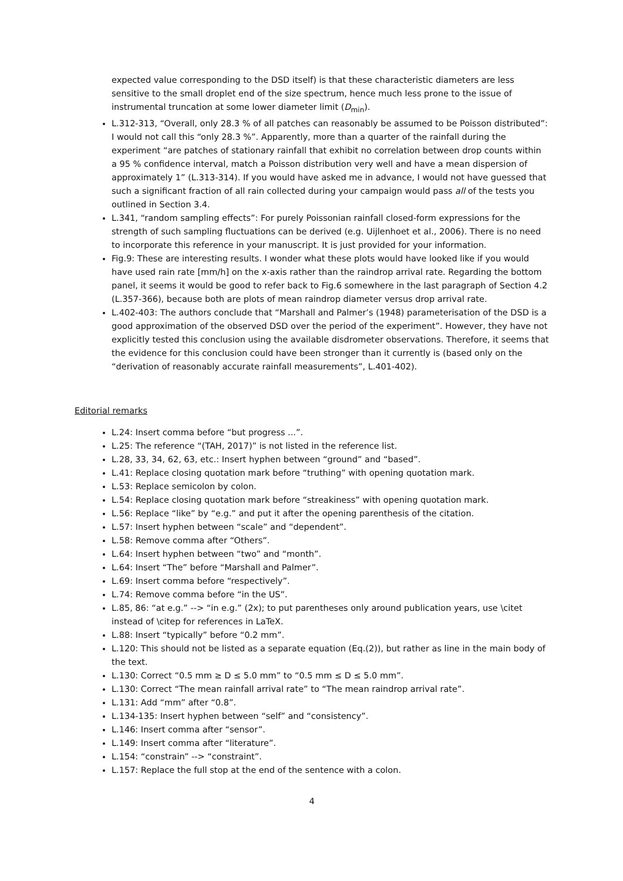expected value corresponding to the DSD itself) is that these characteristic diameters are less sensitive to the small droplet end of the size spectrum, hence much less prone to the issue of instrumental truncation at some lower diameter limit (D<sub>min</sub>).
L.312-313, “Overall, only 28.3 % of all patches can reasonably be assumed to be Poisson distributed”: I would not call this “only 28.3 %”. Apparently, more than a quarter of the rainfall during the experiment “are patches of stationary rainfall that exhibit no correlation between drop counts within a 95 % confidence interval, match a Poisson distribution very well and have a mean dispersion of approximately 1” (L.313-314). If you would have asked me in advance, I would not have guessed that such a significant fraction of all rain collected during your campaign would pass all of the tests you outlined in Section 3.4.
L.341, “random sampling effects”: For purely Poissonian rainfall closed-form expressions for the strength of such sampling fluctuations can be derived (e.g. Uijlenhoet et al., 2006). There is no need to incorporate this reference in your manuscript. It is just provided for your information.
Fig.9: These are interesting results. I wonder what these plots would have looked like if you would have used rain rate [mm/h] on the x-axis rather than the raindrop arrival rate. Regarding the bottom panel, it seems it would be good to refer back to Fig.6 somewhere in the last paragraph of Section 4.2 (L.357-366), because both are plots of mean raindrop diameter versus drop arrival rate.
L.402-403: The authors conclude that “Marshall and Palmer’s (1948) parameterisation of the DSD is a good approximation of the observed DSD over the period of the experiment”. However, they have not explicitly tested this conclusion using the available disdrometer observations. Therefore, it seems that the evidence for this conclusion could have been stronger than it currently is (based only on the “derivation of reasonably accurate rainfall measurements”, L.401-402).
Editorial remarks
L.24: Insert comma before “but progress ...”.
L.25: The reference “(TAH, 2017)” is not listed in the reference list.
L.28, 33, 34, 62, 63, etc.: Insert hyphen between “ground” and “based”.
L.41: Replace closing quotation mark before “truthing” with opening quotation mark.
L.53: Replace semicolon by colon.
L.54: Replace closing quotation mark before “streakiness” with opening quotation mark.
L.56: Replace “like” by “e.g.” and put it after the opening parenthesis of the citation.
L.57: Insert hyphen between “scale” and “dependent”.
L.58: Remove comma after “Others”.
L.64: Insert hyphen between “two” and “month”.
L.64: Insert “The” before “Marshall and Palmer”.
L.69: Insert comma before “respectively”.
L.74: Remove comma before “in the US”.
L.85, 86: “at e.g.” --> “in e.g.” (2x); to put parentheses only around publication years, use \citet instead of \citep for references in LaTeX.
L.88: Insert “typically” before “0.2 mm”.
L.120: This should not be listed as a separate equation (Eq.(2)), but rather as line in the main body of the text.
L.130: Correct “0.5 mm ≥ D ≤ 5.0 mm” to “0.5 mm ≤ D ≤ 5.0 mm”.
L.130: Correct “The mean rainfall arrival rate” to “The mean raindrop arrival rate”.
L.131: Add “mm” after “0.8”.
L.134-135: Insert hyphen between “self” and “consistency”.
L.146: Insert comma after “sensor”.
L.149: Insert comma after “literature”.
L.154: “constrain” --> “constraint”.
L.157: Replace the full stop at the end of the sentence with a colon.
4